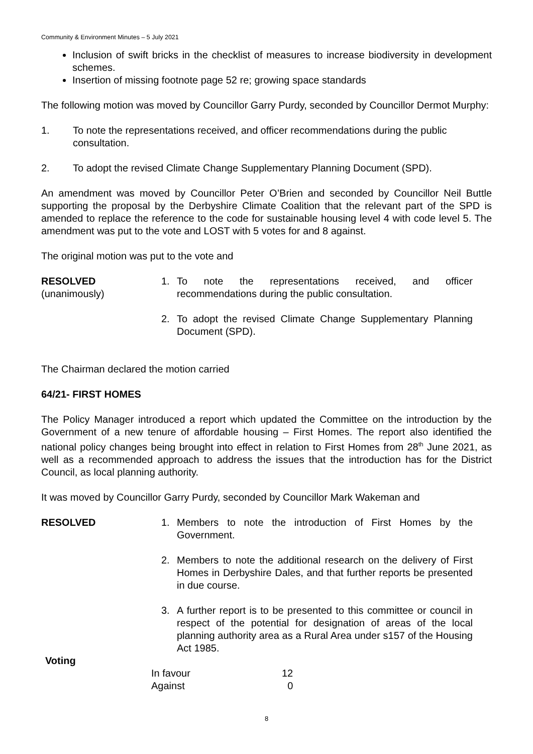Community & Environment Minutes – 5 July 2021
Inclusion of swift bricks in the checklist of measures to increase biodiversity in development schemes.
Insertion of missing footnote page 52 re; growing space standards
The following motion was moved by Councillor Garry Purdy, seconded by Councillor Dermot Murphy:
1. To note the representations received, and officer recommendations during the public consultation.
2. To adopt the revised Climate Change Supplementary Planning Document (SPD).
An amendment was moved by Councillor Peter O’Brien and seconded by Councillor Neil Buttle supporting the proposal by the Derbyshire Climate Coalition that the relevant part of the SPD is amended to replace the reference to the code for sustainable housing level 4 with code level 5. The amendment was put to the vote and LOST with 5 votes for and 8 against.
The original motion was put to the vote and
RESOLVED
(unanimously)
1. To note the representations received, and officer recommendations during the public consultation.
2. To adopt the revised Climate Change Supplementary Planning Document (SPD).
The Chairman declared the motion carried
64/21- FIRST HOMES
The Policy Manager introduced a report which updated the Committee on the introduction by the Government of a new tenure of affordable housing – First Homes. The report also identified the national policy changes being brought into effect in relation to First Homes from 28<sup>th</sup> June 2021, as well as a recommended approach to address the issues that the introduction has for the District Council, as local planning authority.
It was moved by Councillor Garry Purdy, seconded by Councillor Mark Wakeman and
RESOLVED
Voting
1. Members to note the introduction of First Homes by the Government.
2. Members to note the additional research on the delivery of First Homes in Derbyshire Dales, and that further reports be presented in due course.
3. A further report is to be presented to this committee or council in respect of the potential for designation of areas of the local planning authority area as a Rural Area under s157 of the Housing Act 1985.
| In favour | 12 |
| Against | 0 |
8